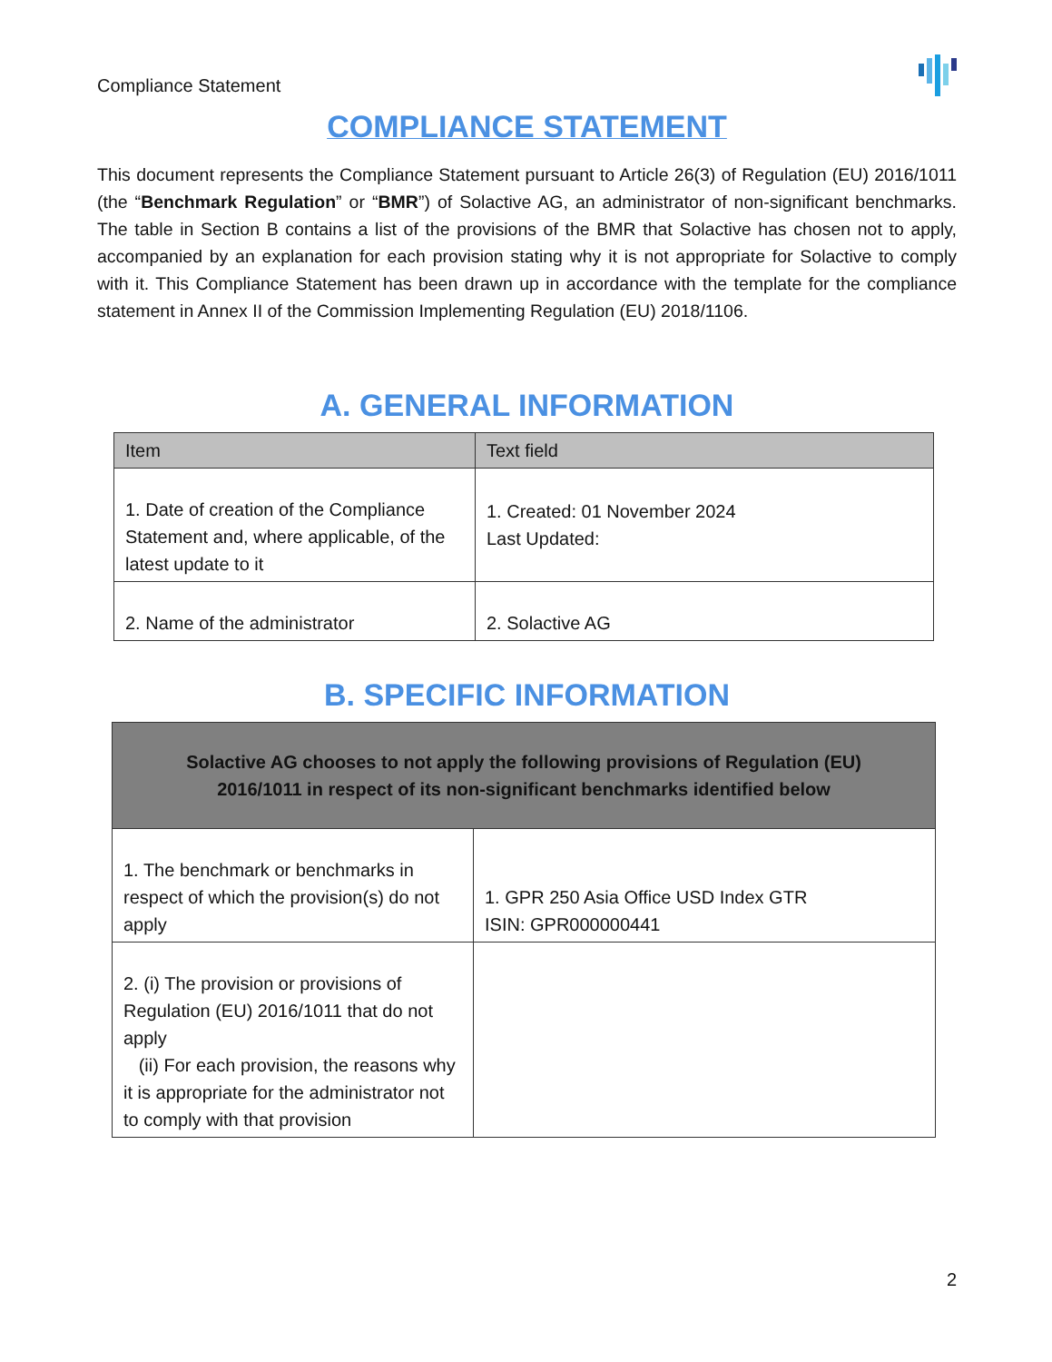Compliance Statement
COMPLIANCE STATEMENT
This document represents the Compliance Statement pursuant to Article 26(3) of Regulation (EU) 2016/1011 (the “Benchmark Regulation” or “BMR”) of Solactive AG, an administrator of non-significant benchmarks. The table in Section B contains a list of the provisions of the BMR that Solactive has chosen not to apply, accompanied by an explanation for each provision stating why it is not appropriate for Solactive to comply with it. This Compliance Statement has been drawn up in accordance with the template for the compliance statement in Annex II of the Commission Implementing Regulation (EU) 2018/1106.
A. GENERAL INFORMATION
| Item | Text field |
| --- | --- |
| 1. Date of creation of the Compliance Statement and, where applicable, of the latest update to it | 1. Created: 01 November 2024 Last Updated: |
| 2. Name of the administrator | 2. Solactive AG |
B. SPECIFIC INFORMATION
| Solactive AG chooses to not apply the following provisions of Regulation (EU) 2016/1011 in respect of its non-significant benchmarks identified below | |
| 1. The benchmark or benchmarks in respect of which the provision(s) do not apply | 1. GPR 250 Asia Office USD Index GTR ISIN: GPR000000441 |
| 2. (i) The provision or provisions of Regulation (EU) 2016/1011 that do not apply (ii) For each provision, the reasons why it is appropriate for the administrator not to comply with that provision | |
2